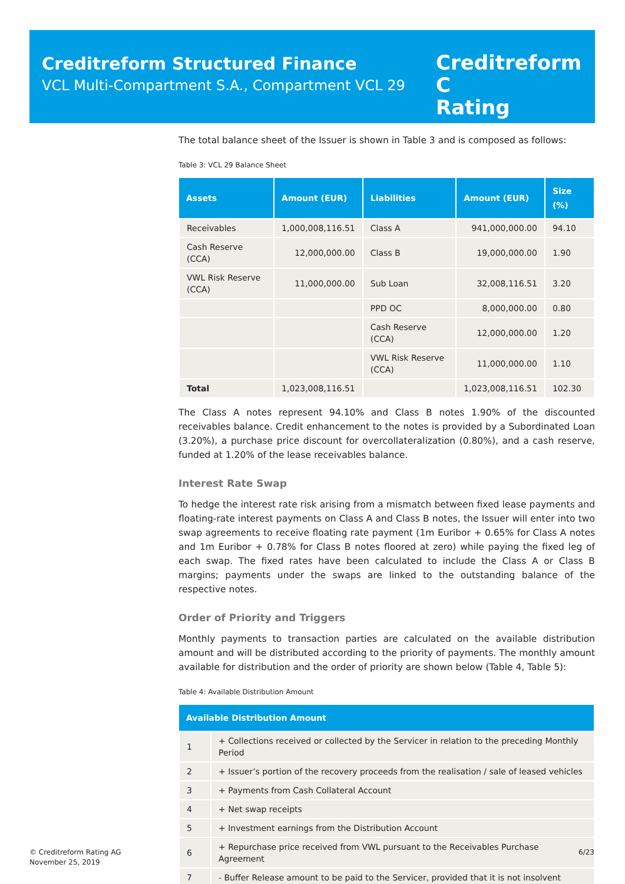Creditreform Structured Finance
VCL Multi-Compartment S.A., Compartment VCL 29
Creditreform C
Rating
The total balance sheet of the Issuer is shown in Table 3 and is composed as follows:
Table 3: VCL 29 Balance Sheet
| Assets | Amount (EUR) | Liabilities | Amount (EUR) | Size (%) |
| --- | --- | --- | --- | --- |
| Receivables | 1,000,008,116.51 | Class A | 941,000,000.00 | 94.10 |
| Cash Reserve (CCA) | 12,000,000.00 | Class B | 19,000,000.00 | 1.90 |
| VWL Risk Reserve (CCA) | 11,000,000.00 | Sub Loan | 32,008,116.51 | 3.20 |
| | | PPD OC | 8,000,000.00 | 0.80 |
| | | Cash Reserve (CCA) | 12,000,000.00 | 1.20 |
| | | VWL Risk Reserve (CCA) | 11,000,000.00 | 1.10 |
| Total | 1,023,008,116.51 | | 1,023,008,116.51 | 102.30 |
The Class A notes represent 94.10% and Class B notes 1.90% of the discounted receivables balance. Credit enhancement to the notes is provided by a Subordinated Loan (3.20%), a purchase price discount for overcollateralization (0.80%), and a cash reserve, funded at 1.20% of the lease receivables balance.
Interest Rate Swap
To hedge the interest rate risk arising from a mismatch between fixed lease payments and floating-rate interest payments on Class A and Class B notes, the Issuer will enter into two swap agreements to receive floating rate payment (1m Euribor + 0.65% for Class A notes and 1m Euribor + 0.78% for Class B notes floored at zero) while paying the fixed leg of each swap. The fixed rates have been calculated to include the Class A or Class B margins; payments under the swaps are linked to the outstanding balance of the respective notes.
Order of Priority and Triggers
Monthly payments to transaction parties are calculated on the available distribution amount and will be distributed according to the priority of payments. The monthly amount available for distribution and the order of priority are shown below (Table 4, Table 5):
Table 4: Available Distribution Amount
| Available Distribution Amount | |
| --- | --- |
| 1 | + Collections received or collected by the Servicer in relation to the preceding Monthly Period |
| 2 | + Issuer’s portion of the recovery proceeds from the realisation / sale of leased vehicles |
| 3 | + Payments from Cash Collateral Account |
| 4 | + Net swap receipts |
| 5 | + Investment earnings from the Distribution Account |
| 6 | + Repurchase price received from VWL pursuant to the Receivables Purchase Agreement |
| 7 | - Buffer Release amount to be paid to the Servicer, provided that it is not insolvent |
© Creditreform Rating AG
November 25, 2019
6/23